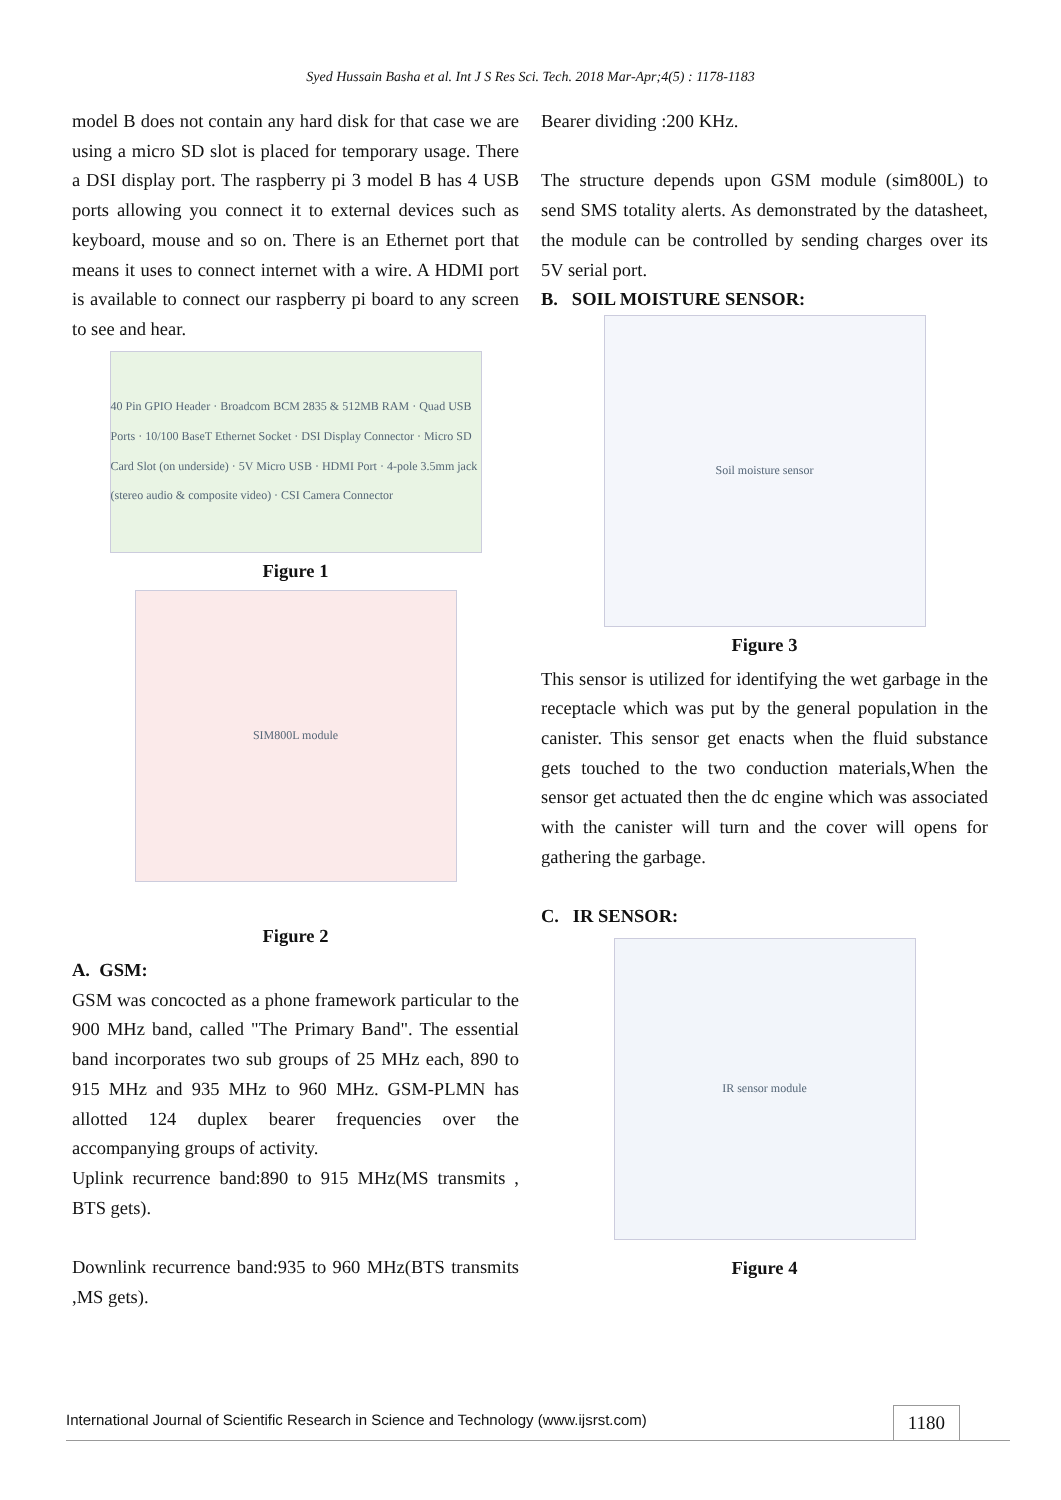Syed Hussain Basha et al. Int J S Res Sci. Tech. 2018 Mar-Apr;4(5) : 1178-1183
model B does not contain any hard disk for that case we are using a micro SD slot is placed for temporary usage. There a DSI display port. The raspberry pi 3 model B has 4 USB ports allowing you connect it to external devices such as keyboard, mouse and so on. There is an Ethernet port that means it uses to connect internet with a wire. A HDMI port is available to connect our raspberry pi board to any screen to see and hear.
40 Pin GPIO Header · Broadcom BCM 2835 & 512MB RAM · Quad USB Ports · 10/100 BaseT Ethernet Socket · DSI Display Connector · Micro SD Card Slot (on underside) · 5V Micro USB · HDMI Port · 4-pole 3.5mm jack (stereo audio & composite video) · CSI Camera Connector
Figure 1
SIM800L module
Figure 2
A. GSM:
GSM was concocted as a phone framework particular to the 900 MHz band, called "The Primary Band". The essential band incorporates two sub groups of 25 MHz each, 890 to 915 MHz and 935 MHz to 960 MHz. GSM-PLMN has allotted 124 duplex bearer frequencies over the accompanying groups of activity.
Uplink recurrence band:890 to 915 MHz(MS transmits , BTS gets).
Downlink recurrence band:935 to 960 MHz(BTS transmits ,MS gets).
Bearer dividing :200 KHz.
The structure depends upon GSM module (sim800L) to send SMS totality alerts. As demonstrated by the datasheet, the module can be controlled by sending charges over its 5V serial port.
B. SOIL MOISTURE SENSOR:
Soil moisture sensor
Figure 3
This sensor is utilized for identifying the wet garbage in the receptacle which was put by the general population in the canister. This sensor get enacts when the fluid substance gets touched to the two conduction materials,When the sensor get actuated then the dc engine which was associated with the canister will turn and the cover will opens for gathering the garbage.
C. IR SENSOR:
IR sensor module
Figure 4
International Journal of Scientific Research in Science and Technology (www.ijsrst.com) 1180